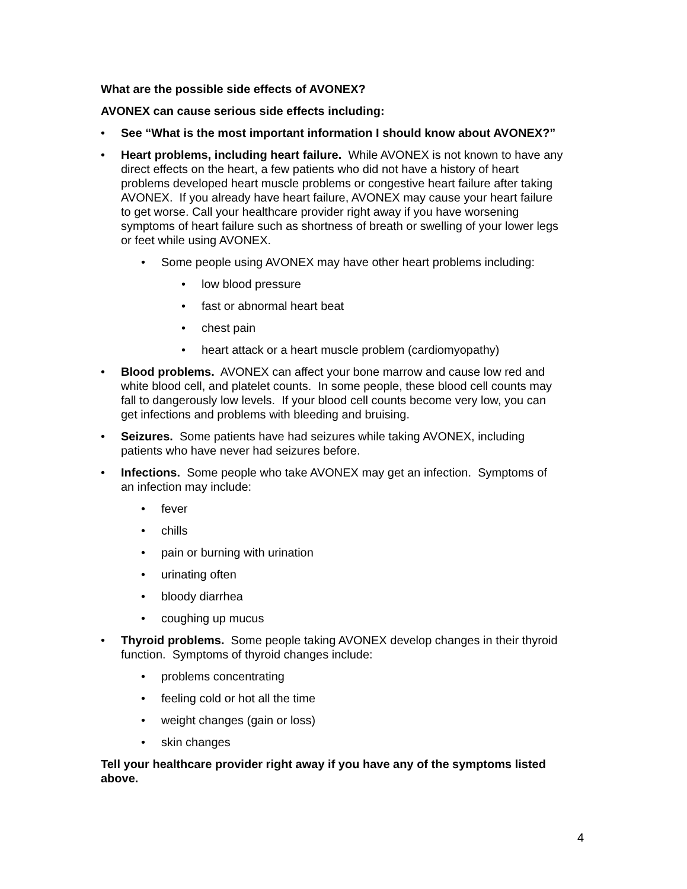What are the possible side effects of AVONEX?
AVONEX can cause serious side effects including:
• See “What is the most important information I should know about AVONEX?”
• Heart problems, including heart failure. While AVONEX is not known to have any direct effects on the heart, a few patients who did not have a history of heart problems developed heart muscle problems or congestive heart failure after taking AVONEX. If you already have heart failure, AVONEX may cause your heart failure to get worse. Call your healthcare provider right away if you have worsening symptoms of heart failure such as shortness of breath or swelling of your lower legs or feet while using AVONEX.
• Some people using AVONEX may have other heart problems including:
• low blood pressure
• fast or abnormal heart beat
• chest pain
• heart attack or a heart muscle problem (cardiomyopathy)
• Blood problems. AVONEX can affect your bone marrow and cause low red and white blood cell, and platelet counts. In some people, these blood cell counts may fall to dangerously low levels. If your blood cell counts become very low, you can get infections and problems with bleeding and bruising.
• Seizures. Some patients have had seizures while taking AVONEX, including patients who have never had seizures before.
• Infections. Some people who take AVONEX may get an infection. Symptoms of an infection may include:
• fever
• chills
• pain or burning with urination
• urinating often
• bloody diarrhea
• coughing up mucus
• Thyroid problems. Some people taking AVONEX develop changes in their thyroid function. Symptoms of thyroid changes include:
• problems concentrating
• feeling cold or hot all the time
• weight changes (gain or loss)
• skin changes
Tell your healthcare provider right away if you have any of the symptoms listed above.
4